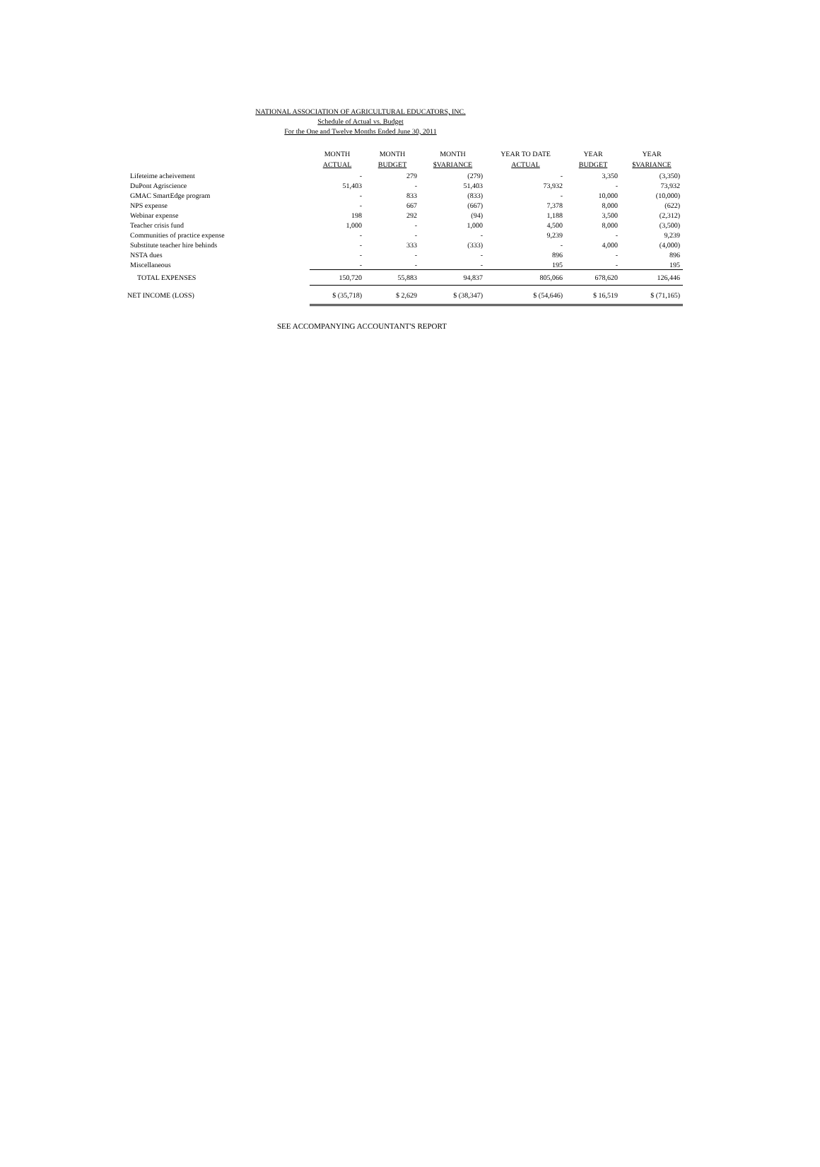NATIONAL ASSOCIATION OF AGRICULTURAL EDUCATORS, INC.
Schedule of Actual vs. Budget
For the One and Twelve Months Ended June 30, 2011
| | MONTH ACTUAL | MONTH BUDGET | MONTH $VARIANCE | YEAR TO DATE ACTUAL | YEAR BUDGET | YEAR $VARIANCE |
| --- | --- | --- | --- | --- | --- | --- |
| Lifeteime acheivement | - | 279 | (279) | - | 3,350 | (3,350) |
| DuPont Agriscience | 51,403 | - | 51,403 | 73,932 | - | 73,932 |
| GMAC SmartEdge program | - | 833 | (833) | - | 10,000 | (10,000) |
| NPS expense | - | 667 | (667) | 7,378 | 8,000 | (622) |
| Webinar expense | 198 | 292 | (94) | 1,188 | 3,500 | (2,312) |
| Teacher crisis fund | 1,000 | - | 1,000 | 4,500 | 8,000 | (3,500) |
| Communities of practice expense | - | - | - | 9,239 | - | 9,239 |
| Substitute teacher hire behinds | - | 333 | (333) | - | 4,000 | (4,000) |
| NSTA dues | - | - | - | 896 | - | 896 |
| Miscellaneous | - | - | - | 195 | - | 195 |
| TOTAL EXPENSES | 150,720 | 55,883 | 94,837 | 805,066 | 678,620 | 126,446 |
| NET INCOME (LOSS) | $ (35,718) | $ 2,629 | $ (38,347) | $ (54,646) | $ 16,519 | $ (71,165) |
SEE ACCOMPANYING ACCOUNTANT'S REPORT